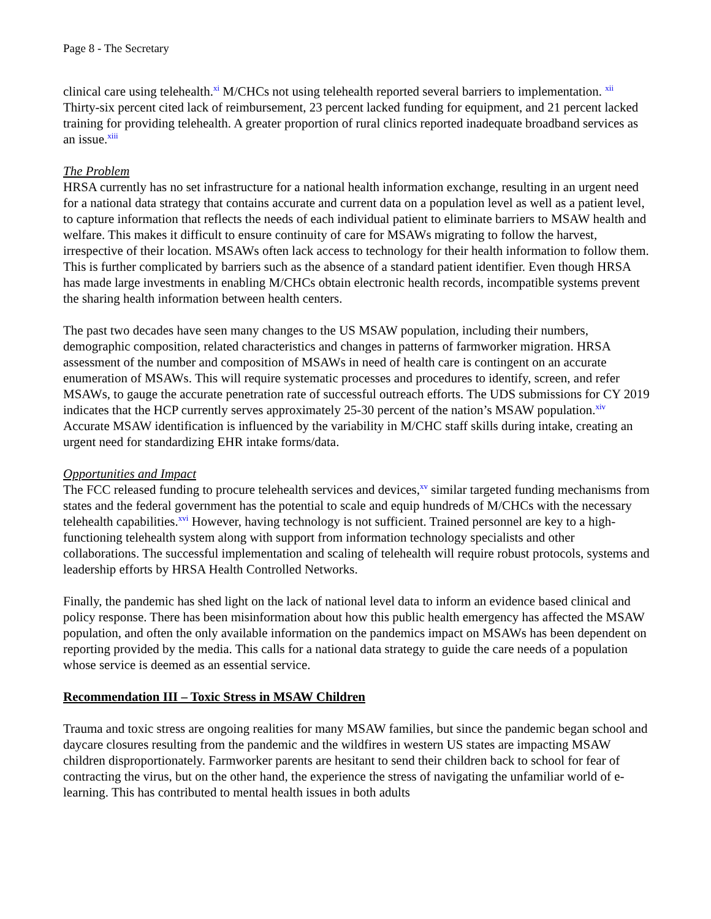Page 8 - The Secretary
clinical care using telehealth.<sup>xi</sup> M/CHCs not using telehealth reported several barriers to implementation. <sup>xii</sup> Thirty-six percent cited lack of reimbursement, 23 percent lacked funding for equipment, and 21 percent lacked training for providing telehealth. A greater proportion of rural clinics reported inadequate broadband services as an issue.<sup>xiii</sup>
The Problem
HRSA currently has no set infrastructure for a national health information exchange, resulting in an urgent need for a national data strategy that contains accurate and current data on a population level as well as a patient level, to capture information that reflects the needs of each individual patient to eliminate barriers to MSAW health and welfare. This makes it difficult to ensure continuity of care for MSAWs migrating to follow the harvest, irrespective of their location. MSAWs often lack access to technology for their health information to follow them. This is further complicated by barriers such as the absence of a standard patient identifier. Even though HRSA has made large investments in enabling M/CHCs obtain electronic health records, incompatible systems prevent the sharing health information between health centers.
The past two decades have seen many changes to the US MSAW population, including their numbers, demographic composition, related characteristics and changes in patterns of farmworker migration. HRSA assessment of the number and composition of MSAWs in need of health care is contingent on an accurate enumeration of MSAWs. This will require systematic processes and procedures to identify, screen, and refer MSAWs, to gauge the accurate penetration rate of successful outreach efforts. The UDS submissions for CY 2019 indicates that the HCP currently serves approximately 25-30 percent of the nation’s MSAW population.<sup>xiv</sup> Accurate MSAW identification is influenced by the variability in M/CHC staff skills during intake, creating an urgent need for standardizing EHR intake forms/data.
Opportunities and Impact
The FCC released funding to procure telehealth services and devices,<sup>xv</sup> similar targeted funding mechanisms from states and the federal government has the potential to scale and equip hundreds of M/CHCs with the necessary telehealth capabilities.<sup>xvi</sup> However, having technology is not sufficient. Trained personnel are key to a high-functioning telehealth system along with support from information technology specialists and other collaborations. The successful implementation and scaling of telehealth will require robust protocols, systems and leadership efforts by HRSA Health Controlled Networks.
Finally, the pandemic has shed light on the lack of national level data to inform an evidence based clinical and policy response. There has been misinformation about how this public health emergency has affected the MSAW population, and often the only available information on the pandemics impact on MSAWs has been dependent on reporting provided by the media. This calls for a national data strategy to guide the care needs of a population whose service is deemed as an essential service.
Recommendation III – Toxic Stress in MSAW Children
Trauma and toxic stress are ongoing realities for many MSAW families, but since the pandemic began school and daycare closures resulting from the pandemic and the wildfires in western US states are impacting MSAW children disproportionately. Farmworker parents are hesitant to send their children back to school for fear of contracting the virus, but on the other hand, the experience the stress of navigating the unfamiliar world of e-learning. This has contributed to mental health issues in both adults